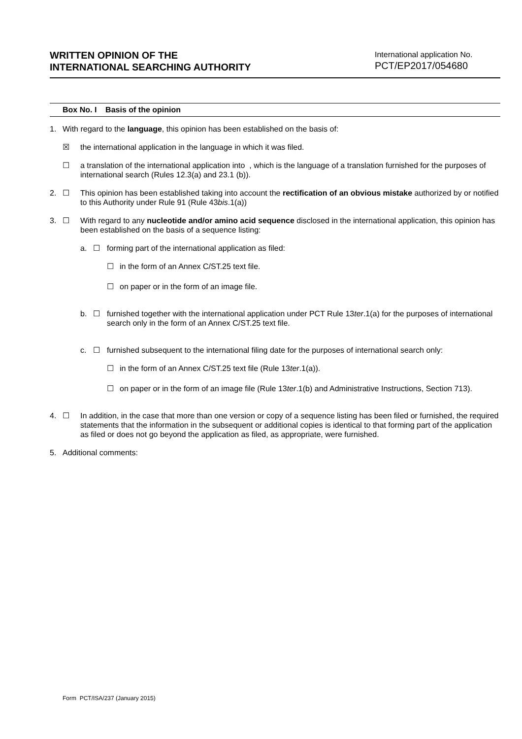WRITTEN OPINION OF THE
INTERNATIONAL SEARCHING AUTHORITY
International application No.
PCT/EP2017/054680
Box No. I Basis of the opinion
1. With regard to the language, this opinion has been established on the basis of:
☒ the international application in the language in which it was filed.
☐ a translation of the international application into , which is the language of a translation furnished for the purposes of international search (Rules 12.3(a) and 23.1 (b)).
2. ☐ This opinion has been established taking into account the rectification of an obvious mistake authorized by or notified to this Authority under Rule 91 (Rule 43bis.1(a))
3. ☐ With regard to any nucleotide and/or amino acid sequence disclosed in the international application, this opinion has been established on the basis of a sequence listing:
a. ☐ forming part of the international application as filed:
☐ in the form of an Annex C/ST.25 text file.
☐ on paper or in the form of an image file.
b. ☐ furnished together with the international application under PCT Rule 13ter.1(a) for the purposes of international search only in the form of an Annex C/ST.25 text file.
c. ☐ furnished subsequent to the international filing date for the purposes of international search only:
☐ in the form of an Annex C/ST.25 text file (Rule 13ter.1(a)).
☐ on paper or in the form of an image file (Rule 13ter.1(b) and Administrative Instructions, Section 713).
4. ☐ In addition, in the case that more than one version or copy of a sequence listing has been filed or furnished, the required statements that the information in the subsequent or additional copies is identical to that forming part of the application as filed or does not go beyond the application as filed, as appropriate, were furnished.
5. Additional comments:
Form PCT/ISA/237 (January 2015)